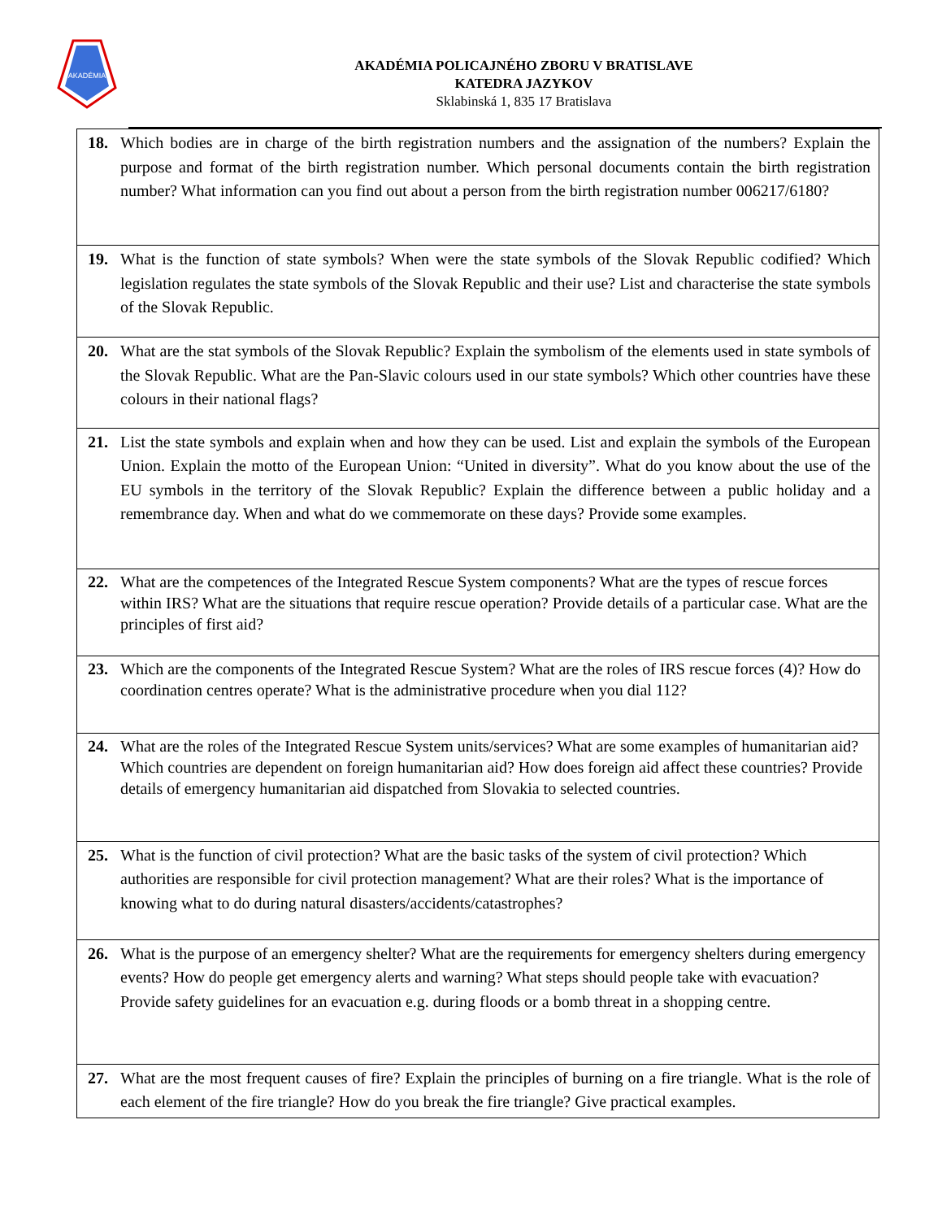AKADÉMIA
AKADÉMIA POLICAJNÉHO ZBORU V BRATISLAVE
KATEDRA JAZYKOV
Sklabinská 1, 835 17 Bratislava
| 18. Which bodies are in charge of the birth registration numbers and the assignation of the numbers? Explain the purpose and format of the birth registration number. Which personal documents contain the birth registration number? What information can you find out about a person from the birth registration number 006217/6180? |
| 19. What is the function of state symbols? When were the state symbols of the Slovak Republic codified? Which legislation regulates the state symbols of the Slovak Republic and their use? List and characterise the state symbols of the Slovak Republic. |
| 20. What are the stat symbols of the Slovak Republic? Explain the symbolism of the elements used in state symbols of the Slovak Republic. What are the Pan-Slavic colours used in our state symbols? Which other countries have these colours in their national flags? |
| 21. List the state symbols and explain when and how they can be used. List and explain the symbols of the European Union. Explain the motto of the European Union: “United in diversity”. What do you know about the use of the EU symbols in the territory of the Slovak Republic? Explain the difference between a public holiday and a remembrance day. When and what do we commemorate on these days? Provide some examples. |
| 22. What are the competences of the Integrated Rescue System components? What are the types of rescue forces within IRS? What are the situations that require rescue operation? Provide details of a particular case. What are the principles of first aid? |
| 23. Which are the components of the Integrated Rescue System? What are the roles of IRS rescue forces (4)? How do coordination centres operate? What is the administrative procedure when you dial 112? |
| 24. What are the roles of the Integrated Rescue System units/services? What are some examples of humanitarian aid? Which countries are dependent on foreign humanitarian aid? How does foreign aid affect these countries? Provide details of emergency humanitarian aid dispatched from Slovakia to selected countries. |
| 25. What is the function of civil protection? What are the basic tasks of the system of civil protection? Which authorities are responsible for civil protection management? What are their roles? What is the importance of knowing what to do during natural disasters/accidents/catastrophes? |
| 26. What is the purpose of an emergency shelter? What are the requirements for emergency shelters during emergency events? How do people get emergency alerts and warning? What steps should people take with evacuation? Provide safety guidelines for an evacuation e.g. during floods or a bomb threat in a shopping centre. |
| 27. What are the most frequent causes of fire? Explain the principles of burning on a fire triangle. What is the role of each element of the fire triangle? How do you break the fire triangle? Give practical examples. |